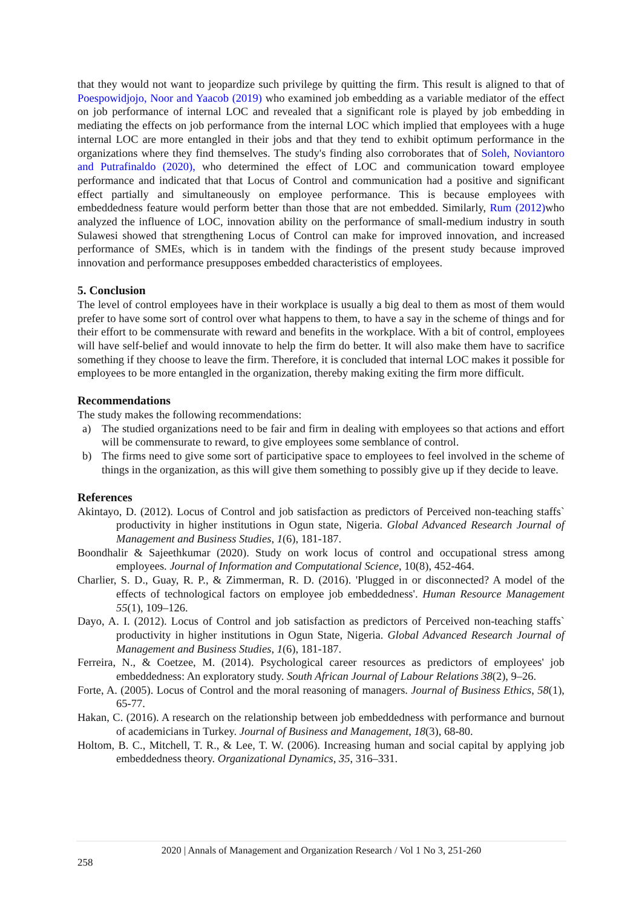that they would not want to jeopardize such privilege by quitting the firm. This result is aligned to that of Poespowidjojo, Noor and Yaacob (2019) who examined job embedding as a variable mediator of the effect on job performance of internal LOC and revealed that a significant role is played by job embedding in mediating the effects on job performance from the internal LOC which implied that employees with a huge internal LOC are more entangled in their jobs and that they tend to exhibit optimum performance in the organizations where they find themselves. The study's finding also corroborates that of Soleh, Noviantoro and Putrafinaldo (2020), who determined the effect of LOC and communication toward employee performance and indicated that that Locus of Control and communication had a positive and significant effect partially and simultaneously on employee performance. This is because employees with embeddedness feature would perform better than those that are not embedded. Similarly, Rum (2012) who analyzed the influence of LOC, innovation ability on the performance of small-medium industry in south Sulawesi showed that strengthening Locus of Control can make for improved innovation, and increased performance of SMEs, which is in tandem with the findings of the present study because improved innovation and performance presupposes embedded characteristics of employees.
5. Conclusion
The level of control employees have in their workplace is usually a big deal to them as most of them would prefer to have some sort of control over what happens to them, to have a say in the scheme of things and for their effort to be commensurate with reward and benefits in the workplace. With a bit of control, employees will have self-belief and would innovate to help the firm do better. It will also make them have to sacrifice something if they choose to leave the firm. Therefore, it is concluded that internal LOC makes it possible for employees to be more entangled in the organization, thereby making exiting the firm more difficult.
Recommendations
The study makes the following recommendations:
a) The studied organizations need to be fair and firm in dealing with employees so that actions and effort will be commensurate to reward, to give employees some semblance of control.
b) The firms need to give some sort of participative space to employees to feel involved in the scheme of things in the organization, as this will give them something to possibly give up if they decide to leave.
References
Akintayo, D. (2012). Locus of Control and job satisfaction as predictors of Perceived non-teaching staffs` productivity in higher institutions in Ogun state, Nigeria. Global Advanced Research Journal of Management and Business Studies, 1(6), 181-187.
Boondhalir & Sajeethkumar (2020). Study on work locus of control and occupational stress among employees. Journal of Information and Computational Science, 10(8), 452-464.
Charlier, S. D., Guay, R. P., & Zimmerman, R. D. (2016). 'Plugged in or disconnected? A model of the effects of technological factors on employee job embeddedness'. Human Resource Management 55(1), 109–126.
Dayo, A. I. (2012). Locus of Control and job satisfaction as predictors of Perceived non-teaching staffs` productivity in higher institutions in Ogun State, Nigeria. Global Advanced Research Journal of Management and Business Studies, 1(6), 181-187.
Ferreira, N., & Coetzee, M. (2014). Psychological career resources as predictors of employees' job embeddedness: An exploratory study. South African Journal of Labour Relations 38(2), 9–26.
Forte, A. (2005). Locus of Control and the moral reasoning of managers. Journal of Business Ethics, 58(1), 65-77.
Hakan, C. (2016). A research on the relationship between job embeddedness with performance and burnout of academicians in Turkey. Journal of Business and Management, 18(3), 68-80.
Holtom, B. C., Mitchell, T. R., & Lee, T. W. (2006). Increasing human and social capital by applying job embeddedness theory. Organizational Dynamics, 35, 316–331.
2020 | Annals of Management and Organization Research / Vol 1 No 3, 251-260
258